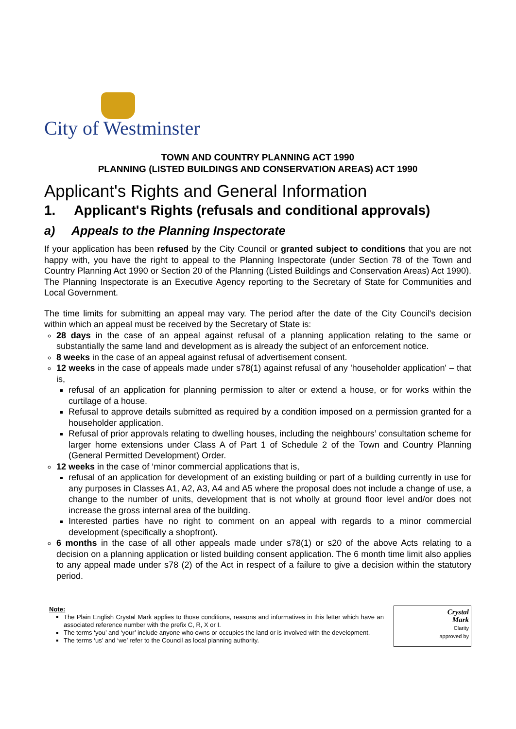City of Westminster
TOWN AND COUNTRY PLANNING ACT 1990
PLANNING (LISTED BUILDINGS AND CONSERVATION AREAS) ACT 1990
Applicant's Rights and General Information
1. Applicant's Rights (refusals and conditional approvals)
a) Appeals to the Planning Inspectorate
If your application has been refused by the City Council or granted subject to conditions that you are not happy with, you have the right to appeal to the Planning Inspectorate (under Section 78 of the Town and Country Planning Act 1990 or Section 20 of the Planning (Listed Buildings and Conservation Areas) Act 1990). The Planning Inspectorate is an Executive Agency reporting to the Secretary of State for Communities and Local Government.
The time limits for submitting an appeal may vary. The period after the date of the City Council's decision within which an appeal must be received by the Secretary of State is:
28 days in the case of an appeal against refusal of a planning application relating to the same or substantially the same land and development as is already the subject of an enforcement notice.
8 weeks in the case of an appeal against refusal of advertisement consent.
12 weeks in the case of appeals made under s78(1) against refusal of any 'householder application' – that is,
refusal of an application for planning permission to alter or extend a house, or for works within the curtilage of a house.
Refusal to approve details submitted as required by a condition imposed on a permission granted for a householder application.
Refusal of prior approvals relating to dwelling houses, including the neighbours’ consultation scheme for larger home extensions under Class A of Part 1 of Schedule 2 of the Town and Country Planning (General Permitted Development) Order.
12 weeks in the case of ‘minor commercial applications that is,
refusal of an application for development of an existing building or part of a building currently in use for any purposes in Classes A1, A2, A3, A4 and A5 where the proposal does not include a change of use, a change to the number of units, development that is not wholly at ground floor level and/or does not increase the gross internal area of the building.
Interested parties have no right to comment on an appeal with regards to a minor commercial development (specifically a shopfront).
6 months in the case of all other appeals made under s78(1) or s20 of the above Acts relating to a decision on a planning application or listed building consent application. The 6 month time limit also applies to any appeal made under s78 (2) of the Act in respect of a failure to give a decision within the statutory period.
Note:
The Plain English Crystal Mark applies to those conditions, reasons and informatives in this letter which have an associated reference number with the prefix C, R, X or I.
The terms ‘you’ and ‘your’ include anyone who owns or occupies the land or is involved with the development.
The terms ‘us’ and ‘we’ refer to the Council as local planning authority.
Crystal
Mark
Clarity
approved by